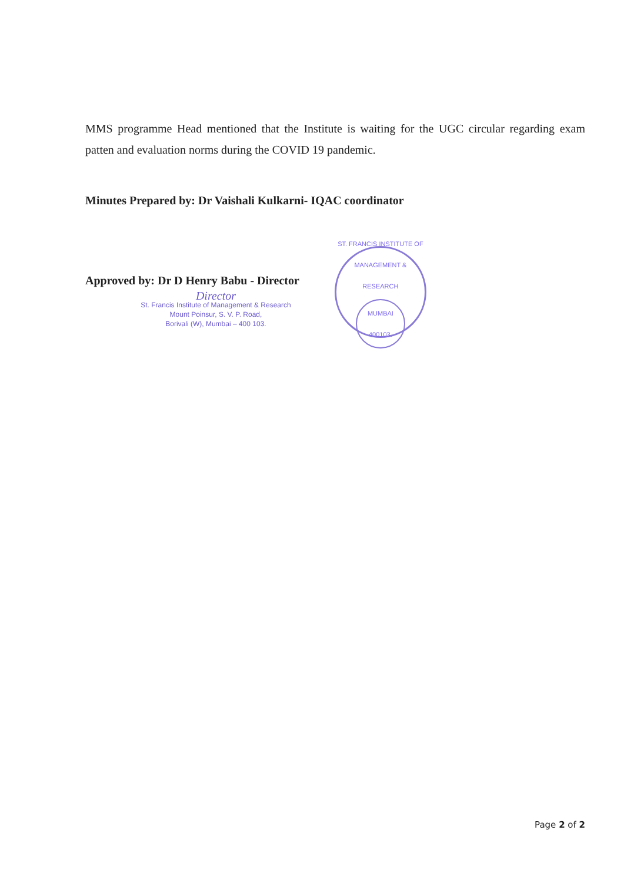MMS programme Head mentioned that the Institute is waiting for the UGC circular regarding exam patten and evaluation norms during the COVID 19 pandemic.
Minutes Prepared by: Dr Vaishali Kulkarni- IQAC coordinator
Approved by: Dr D Henry Babu - Director
Director
St. Francis Institute of Management & Research
Mount Poinsur, S. V. P. Road,
Borivali (W), Mumbai – 400 103.
ST. FRANCIS INSTITUTE OF MANAGEMENT & RESEARCH
MUMBAI
400103.
Page 2 of 2